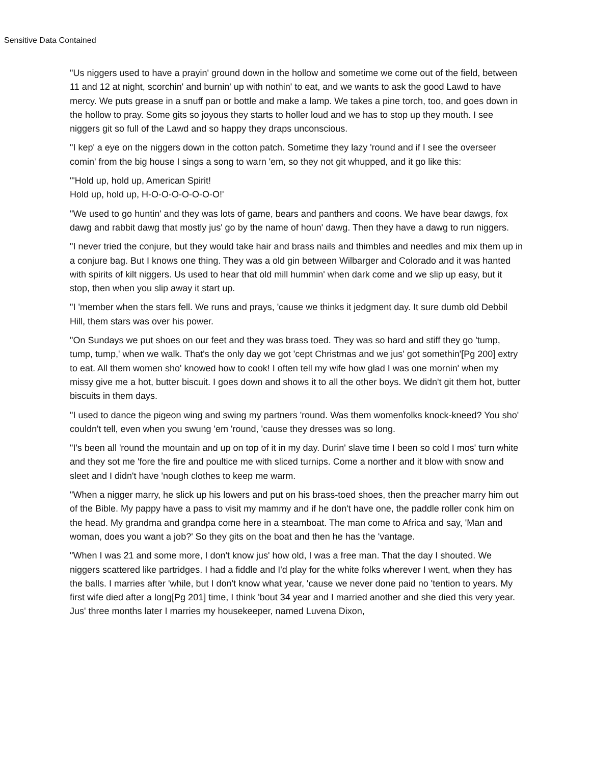Sensitive Data Contained
"Us niggers used to have a prayin' ground down in the hollow and sometime we come out of the field, between 11 and 12 at night, scorchin' and burnin' up with nothin' to eat, and we wants to ask the good Lawd to have mercy. We puts grease in a snuff pan or bottle and make a lamp. We takes a pine torch, too, and goes down in the hollow to pray. Some gits so joyous they starts to holler loud and we has to stop up they mouth. I see niggers git so full of the Lawd and so happy they draps unconscious.
"I kep' a eye on the niggers down in the cotton patch. Sometime they lazy 'round and if I see the overseer comin' from the big house I sings a song to warn 'em, so they not git whupped, and it go like this:
"'Hold up, hold up, American Spirit!
Hold up, hold up, H-O-O-O-O-O-O-O!'
"We used to go huntin' and they was lots of game, bears and panthers and coons. We have bear dawgs, fox dawg and rabbit dawg that mostly jus' go by the name of houn' dawg. Then they have a dawg to run niggers.
"I never tried the conjure, but they would take hair and brass nails and thimbles and needles and mix them up in a conjure bag. But I knows one thing. They was a old gin between Wilbarger and Colorado and it was hanted with spirits of kilt niggers. Us used to hear that old mill hummin' when dark come and we slip up easy, but it stop, then when you slip away it start up.
"I 'member when the stars fell. We runs and prays, 'cause we thinks it jedgment day. It sure dumb old Debbil Hill, them stars was over his power.
"On Sundays we put shoes on our feet and they was brass toed. They was so hard and stiff they go 'tump, tump, tump,' when we walk. That's the only day we got 'cept Christmas and we jus' got somethin'[Pg 200] extry to eat. All them women sho' knowed how to cook! I often tell my wife how glad I was one mornin' when my missy give me a hot, butter biscuit. I goes down and shows it to all the other boys. We didn't git them hot, butter biscuits in them days.
"I used to dance the pigeon wing and swing my partners 'round. Was them womenfolks knock-kneed? You sho' couldn't tell, even when you swung 'em 'round, 'cause they dresses was so long.
"I's been all 'round the mountain and up on top of it in my day. Durin' slave time I been so cold I mos' turn white and they sot me 'fore the fire and poultice me with sliced turnips. Come a norther and it blow with snow and sleet and I didn't have 'nough clothes to keep me warm.
"When a nigger marry, he slick up his lowers and put on his brass-toed shoes, then the preacher marry him out of the Bible. My pappy have a pass to visit my mammy and if he don't have one, the paddle roller conk him on the head. My grandma and grandpa come here in a steamboat. The man come to Africa and say, 'Man and woman, does you want a job?' So they gits on the boat and then he has the 'vantage.
"When I was 21 and some more, I don't know jus' how old, I was a free man. That the day I shouted. We niggers scattered like partridges. I had a fiddle and I'd play for the white folks wherever I went, when they has the balls. I marries after 'while, but I don't know what year, 'cause we never done paid no 'tention to years. My first wife died after a long[Pg 201] time, I think 'bout 34 year and I married another and she died this very year. Jus' three months later I marries my housekeeper, named Luvena Dixon,